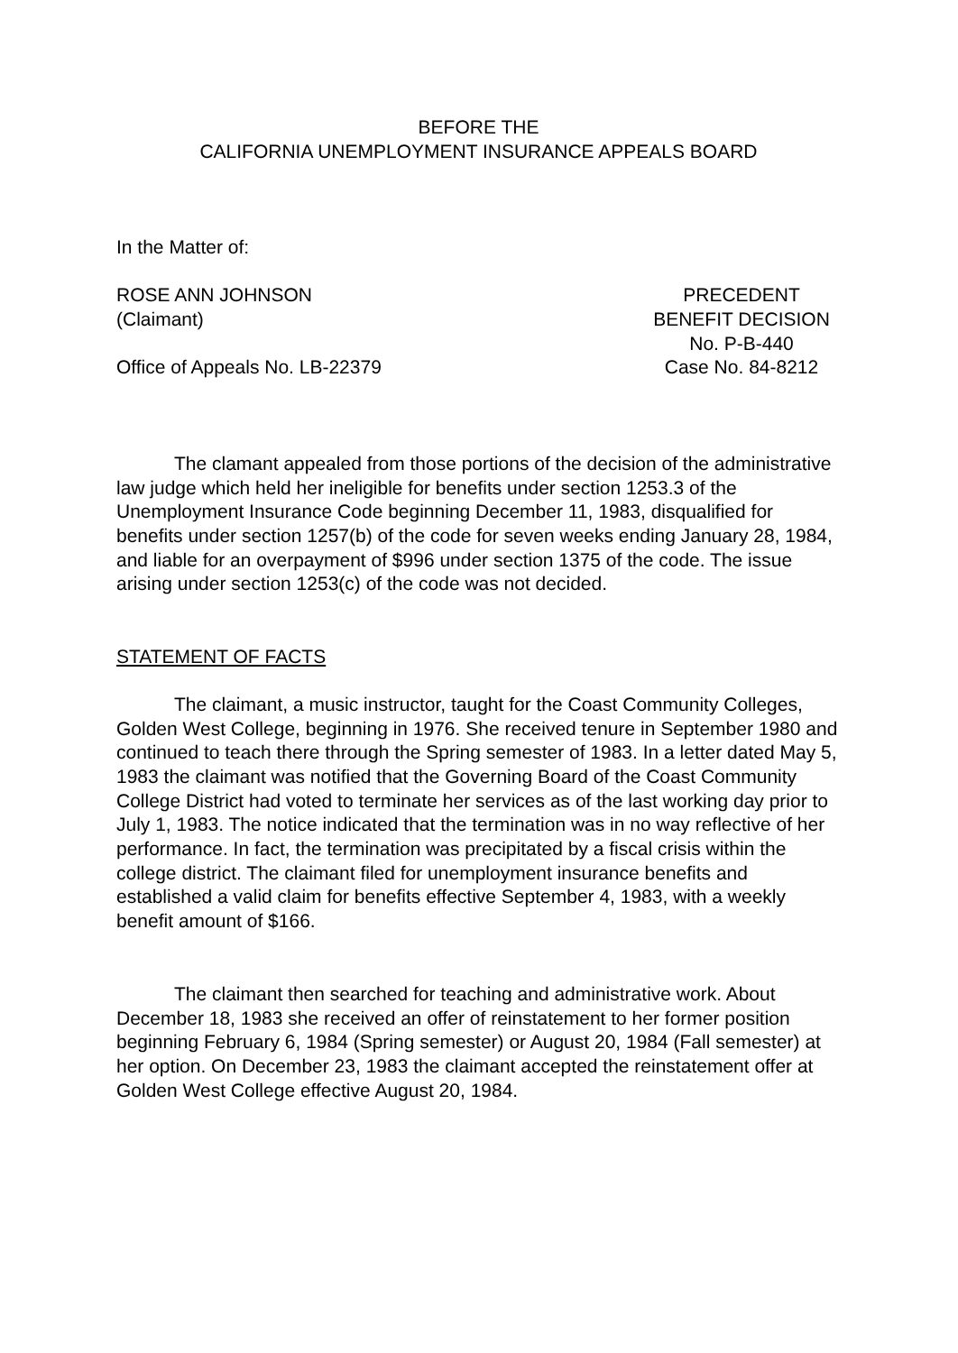BEFORE THE
CALIFORNIA UNEMPLOYMENT INSURANCE APPEALS BOARD
In the Matter of:
ROSE ANN JOHNSON
(Claimant)
Office of Appeals No. LB-22379
PRECEDENT
BENEFIT DECISION
No. P-B-440
Case No. 84-8212
The clamant appealed from those portions of the decision of the administrative law judge which held her ineligible for benefits under section 1253.3 of the Unemployment Insurance Code beginning December 11, 1983, disqualified for benefits under section 1257(b) of the code for seven weeks ending January 28, 1984, and liable for an overpayment of $996 under section 1375 of the code. The issue arising under section 1253(c) of the code was not decided.
STATEMENT OF FACTS
The claimant, a music instructor, taught for the Coast Community Colleges, Golden West College, beginning in 1976. She received tenure in September 1980 and continued to teach there through the Spring semester of 1983. In a letter dated May 5, 1983 the claimant was notified that the Governing Board of the Coast Community College District had voted to terminate her services as of the last working day prior to July 1, 1983. The notice indicated that the termination was in no way reflective of her performance. In fact, the termination was precipitated by a fiscal crisis within the college district. The claimant filed for unemployment insurance benefits and established a valid claim for benefits effective September 4, 1983, with a weekly benefit amount of $166.
The claimant then searched for teaching and administrative work. About December 18, 1983 she received an offer of reinstatement to her former position beginning February 6, 1984 (Spring semester) or August 20, 1984 (Fall semester) at her option. On December 23, 1983 the claimant accepted the reinstatement offer at Golden West College effective August 20, 1984.